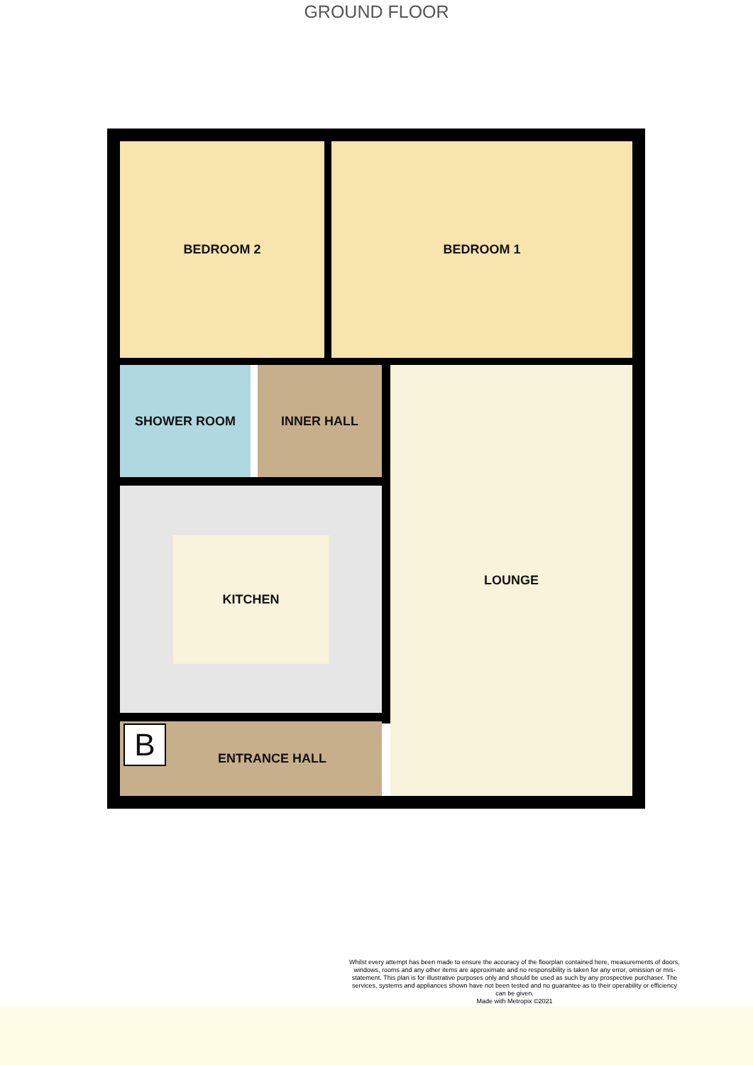GROUND FLOOR
BEDROOM 2 BEDROOM 1
SHOWER ROOM INNER HALL
KITCHEN
LOUNGE
B
ENTRANCE HALL
Whilst every attempt has been made to ensure the accuracy of the floorplan contained here, measurements of doors, windows, rooms and any other items are approximate and no responsibility is taken for any error, omission or mis-statement. This plan is for illustrative purposes only and should be used as such by any prospective purchaser. The services, systems and appliances shown have not been tested and no guarantee as to their operability or efficiency can be given.
Made with Metropix ©2021